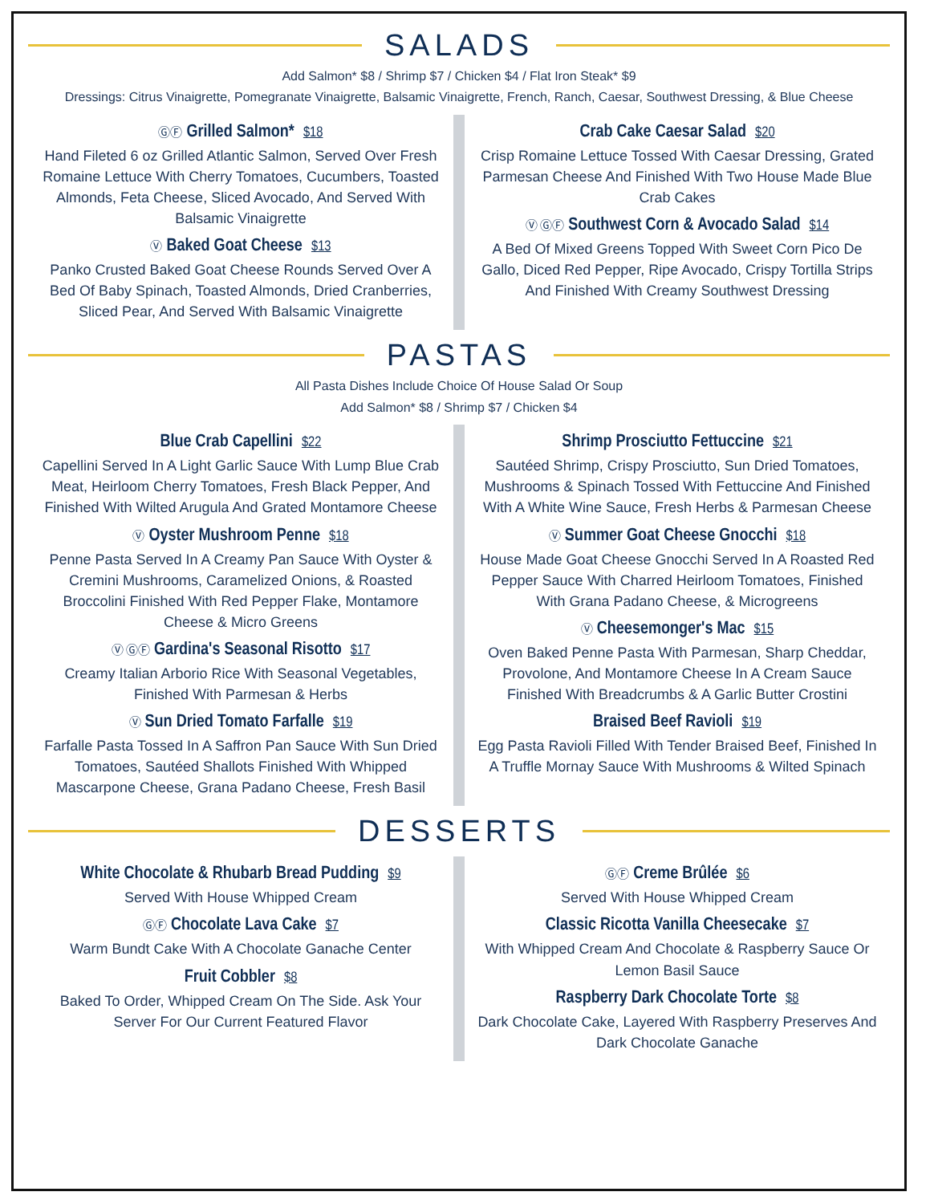SALADS
Add Salmon* $8 / Shrimp $7 / Chicken $4 / Flat Iron Steak* $9
Dressings: Citrus Vinaigrette, Pomegranate Vinaigrette, Balsamic Vinaigrette, French, Ranch, Caesar, Southwest Dressing, & Blue Cheese
ⒼⒻ Grilled Salmon* $18
Hand Fileted 6 oz Grilled Atlantic Salmon, Served Over Fresh Romaine Lettuce With Cherry Tomatoes, Cucumbers, Toasted Almonds, Feta Cheese, Sliced Avocado, And Served With Balsamic Vinaigrette
Ⓥ Baked Goat Cheese $13
Panko Crusted Baked Goat Cheese Rounds Served Over A Bed Of Baby Spinach, Toasted Almonds, Dried Cranberries, Sliced Pear, And Served With Balsamic Vinaigrette
Crab Cake Caesar Salad $20
Crisp Romaine Lettuce Tossed With Caesar Dressing, Grated Parmesan Cheese And Finished With Two House Made Blue Crab Cakes
Ⓥ ⒼⒻ Southwest Corn & Avocado Salad $14
A Bed Of Mixed Greens Topped With Sweet Corn Pico De Gallo, Diced Red Pepper, Ripe Avocado, Crispy Tortilla Strips And Finished With Creamy Southwest Dressing
PASTAS
All Pasta Dishes Include Choice Of House Salad Or Soup
Add Salmon* $8 / Shrimp $7 / Chicken $4
Blue Crab Capellini $22
Capellini Served In A Light Garlic Sauce With Lump Blue Crab Meat, Heirloom Cherry Tomatoes, Fresh Black Pepper, And Finished With Wilted Arugula And Grated Montamore Cheese
Ⓥ Oyster Mushroom Penne $18
Penne Pasta Served In A Creamy Pan Sauce With Oyster & Cremini Mushrooms, Caramelized Onions, & Roasted Broccolini Finished With Red Pepper Flake, Montamore Cheese & Micro Greens
Ⓥ ⒼⒻ Gardina's Seasonal Risotto $17
Creamy Italian Arborio Rice With Seasonal Vegetables, Finished With Parmesan & Herbs
Ⓥ Sun Dried Tomato Farfalle $19
Farfalle Pasta Tossed In A Saffron Pan Sauce With Sun Dried Tomatoes, Sautéed Shallots Finished With Whipped Mascarpone Cheese, Grana Padano Cheese, Fresh Basil
Shrimp Prosciutto Fettuccine $21
Sautéed Shrimp, Crispy Prosciutto, Sun Dried Tomatoes, Mushrooms & Spinach Tossed With Fettuccine And Finished With A White Wine Sauce, Fresh Herbs & Parmesan Cheese
Ⓥ Summer Goat Cheese Gnocchi $18
House Made Goat Cheese Gnocchi Served In A Roasted Red Pepper Sauce With Charred Heirloom Tomatoes, Finished With Grana Padano Cheese, & Microgreens
Ⓥ Cheesemonger's Mac $15
Oven Baked Penne Pasta With Parmesan, Sharp Cheddar, Provolone, And Montamore Cheese In A Cream Sauce Finished With Breadcrumbs & A Garlic Butter Crostini
Braised Beef Ravioli $19
Egg Pasta Ravioli Filled With Tender Braised Beef, Finished In A Truffle Mornay Sauce With Mushrooms & Wilted Spinach
DESSERTS
White Chocolate & Rhubarb Bread Pudding $9
Served With House Whipped Cream
ⒼⒻ Chocolate Lava Cake $7
Warm Bundt Cake With A Chocolate Ganache Center
Fruit Cobbler $8
Baked To Order, Whipped Cream On The Side. Ask Your Server For Our Current Featured Flavor
ⒼⒻ Creme Brûlée $6
Served With House Whipped Cream
Classic Ricotta Vanilla Cheesecake $7
With Whipped Cream And Chocolate & Raspberry Sauce Or Lemon Basil Sauce
Raspberry Dark Chocolate Torte $8
Dark Chocolate Cake, Layered With Raspberry Preserves And Dark Chocolate Ganache